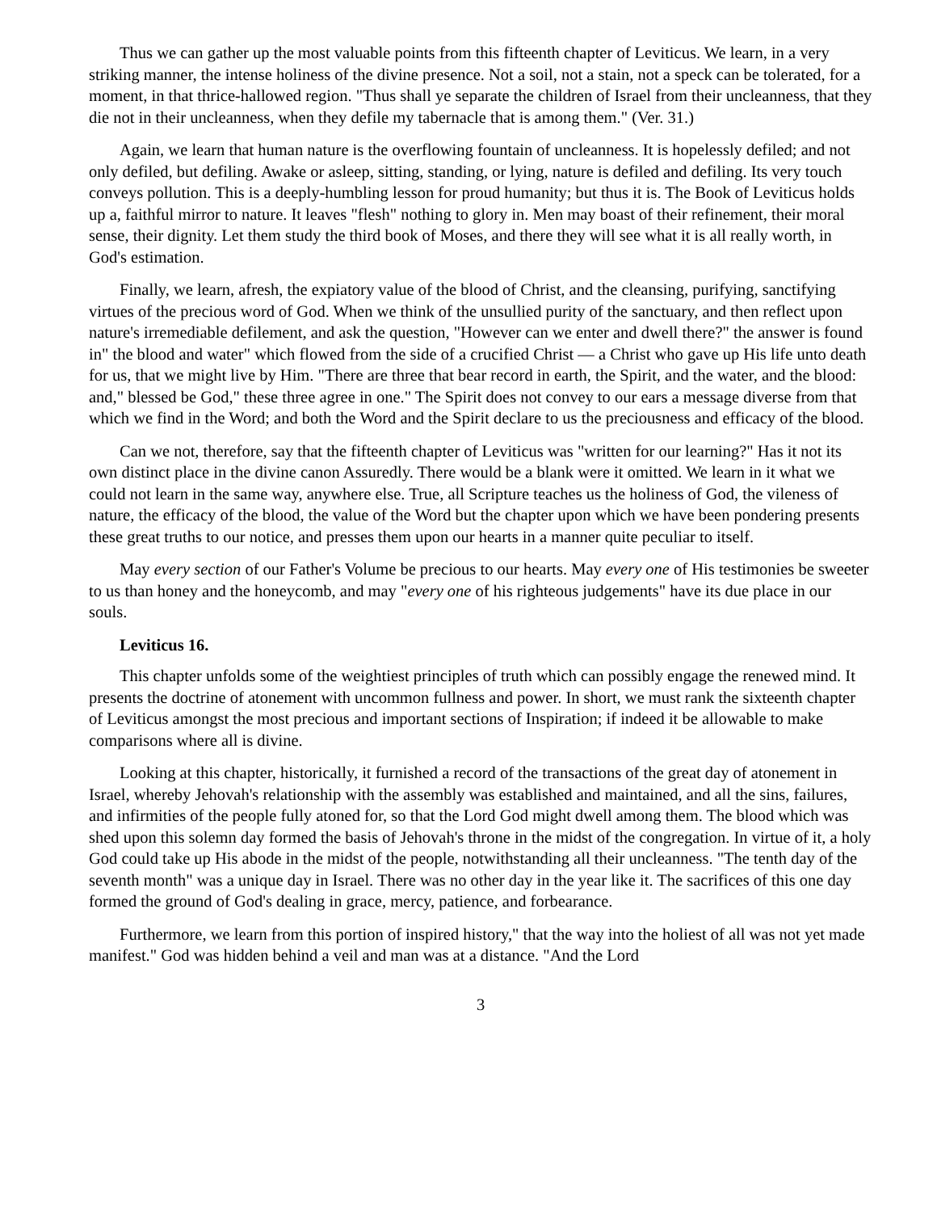Thus we can gather up the most valuable points from this fifteenth chapter of Leviticus. We learn, in a very striking manner, the intense holiness of the divine presence. Not a soil, not a stain, not a speck can be tolerated, for a moment, in that thrice-hallowed region. "Thus shall ye separate the children of Israel from their uncleanness, that they die not in their uncleanness, when they defile my tabernacle that is among them." (Ver. 31.)
Again, we learn that human nature is the overflowing fountain of uncleanness. It is hopelessly defiled; and not only defiled, but defiling. Awake or asleep, sitting, standing, or lying, nature is defiled and defiling. Its very touch conveys pollution. This is a deeply-humbling lesson for proud humanity; but thus it is. The Book of Leviticus holds up a, faithful mirror to nature. It leaves "flesh" nothing to glory in. Men may boast of their refinement, their moral sense, their dignity. Let them study the third book of Moses, and there they will see what it is all really worth, in God's estimation.
Finally, we learn, afresh, the expiatory value of the blood of Christ, and the cleansing, purifying, sanctifying virtues of the precious word of God. When we think of the unsullied purity of the sanctuary, and then reflect upon nature's irremediable defilement, and ask the question, "However can we enter and dwell there?" the answer is found in" the blood and water" which flowed from the side of a crucified Christ — a Christ who gave up His life unto death for us, that we might live by Him. "There are three that bear record in earth, the Spirit, and the water, and the blood: and," blessed be God," these three agree in one." The Spirit does not convey to our ears a message diverse from that which we find in the Word; and both the Word and the Spirit declare to us the preciousness and efficacy of the blood.
Can we not, therefore, say that the fifteenth chapter of Leviticus was "written for our learning?" Has it not its own distinct place in the divine canon Assuredly. There would be a blank were it omitted. We learn in it what we could not learn in the same way, anywhere else. True, all Scripture teaches us the holiness of God, the vileness of nature, the efficacy of the blood, the value of the Word but the chapter upon which we have been pondering presents these great truths to our notice, and presses them upon our hearts in a manner quite peculiar to itself.
May every section of our Father's Volume be precious to our hearts. May every one of His testimonies be sweeter to us than honey and the honeycomb, and may "every one of his righteous judgements" have its due place in our souls.
Leviticus 16.
This chapter unfolds some of the weightiest principles of truth which can possibly engage the renewed mind. It presents the doctrine of atonement with uncommon fullness and power. In short, we must rank the sixteenth chapter of Leviticus amongst the most precious and important sections of Inspiration; if indeed it be allowable to make comparisons where all is divine.
Looking at this chapter, historically, it furnished a record of the transactions of the great day of atonement in Israel, whereby Jehovah's relationship with the assembly was established and maintained, and all the sins, failures, and infirmities of the people fully atoned for, so that the Lord God might dwell among them. The blood which was shed upon this solemn day formed the basis of Jehovah's throne in the midst of the congregation. In virtue of it, a holy God could take up His abode in the midst of the people, notwithstanding all their uncleanness. "The tenth day of the seventh month" was a unique day in Israel. There was no other day in the year like it. The sacrifices of this one day formed the ground of God's dealing in grace, mercy, patience, and forbearance.
Furthermore, we learn from this portion of inspired history," that the way into the holiest of all was not yet made manifest." God was hidden behind a veil and man was at a distance. "And the Lord
3